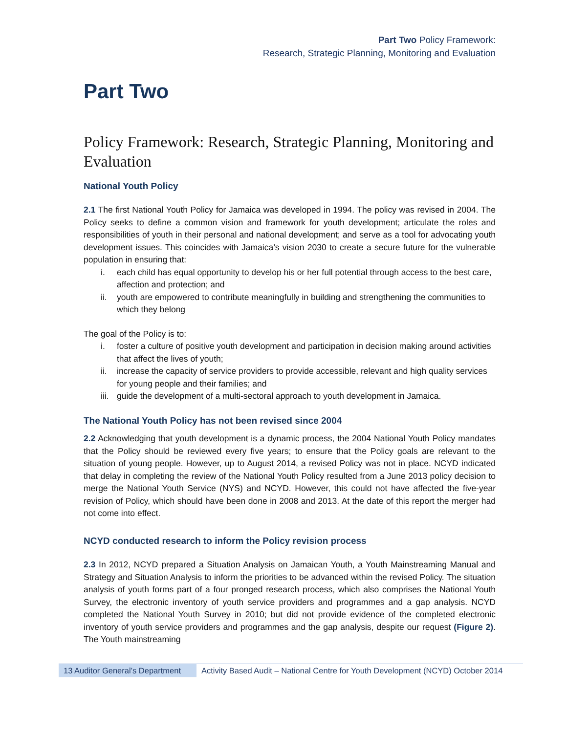Part Two Policy Framework:
Research, Strategic Planning, Monitoring and Evaluation
Part Two
Policy Framework: Research, Strategic Planning, Monitoring and Evaluation
National Youth Policy
2.1 The first National Youth Policy for Jamaica was developed in 1994. The policy was revised in 2004. The Policy seeks to define a common vision and framework for youth development; articulate the roles and responsibilities of youth in their personal and national development; and serve as a tool for advocating youth development issues. This coincides with Jamaica’s vision 2030 to create a secure future for the vulnerable population in ensuring that:
i. each child has equal opportunity to develop his or her full potential through access to the best care, affection and protection; and
ii. youth are empowered to contribute meaningfully in building and strengthening the communities to which they belong
The goal of the Policy is to:
i. foster a culture of positive youth development and participation in decision making around activities that affect the lives of youth;
ii. increase the capacity of service providers to provide accessible, relevant and high quality services for young people and their families; and
iii.
guide the development of a multi-sectoral approach to youth development in Jamaica.
The National Youth Policy has not been revised since 2004
2.2 Acknowledging that youth development is a dynamic process, the 2004 National Youth Policy mandates that the Policy should be reviewed every five years; to ensure that the Policy goals are relevant to the situation of young people. However, up to August 2014, a revised Policy was not in place. NCYD indicated that delay in completing the review of the National Youth Policy resulted from a June 2013 policy decision to merge the National Youth Service (NYS) and NCYD. However, this could not have affected the five-year revision of Policy, which should have been done in 2008 and 2013. At the date of this report the merger had not come into effect.
NCYD conducted research to inform the Policy revision process
2.3 In 2012, NCYD prepared a Situation Analysis on Jamaican Youth, a Youth Mainstreaming Manual and Strategy and Situation Analysis to inform the priorities to be advanced within the revised Policy. The situation analysis of youth forms part of a four pronged research process, which also comprises the National Youth Survey, the electronic inventory of youth service providers and programmes and a gap analysis. NCYD completed the National Youth Survey in 2010; but did not provide evidence of the completed electronic inventory of youth service providers and programmes and the gap analysis, despite our request (Figure 2). The Youth mainstreaming
13 Auditor General’s Department
Activity Based Audit – National Centre for Youth Development (NCYD) October 2014